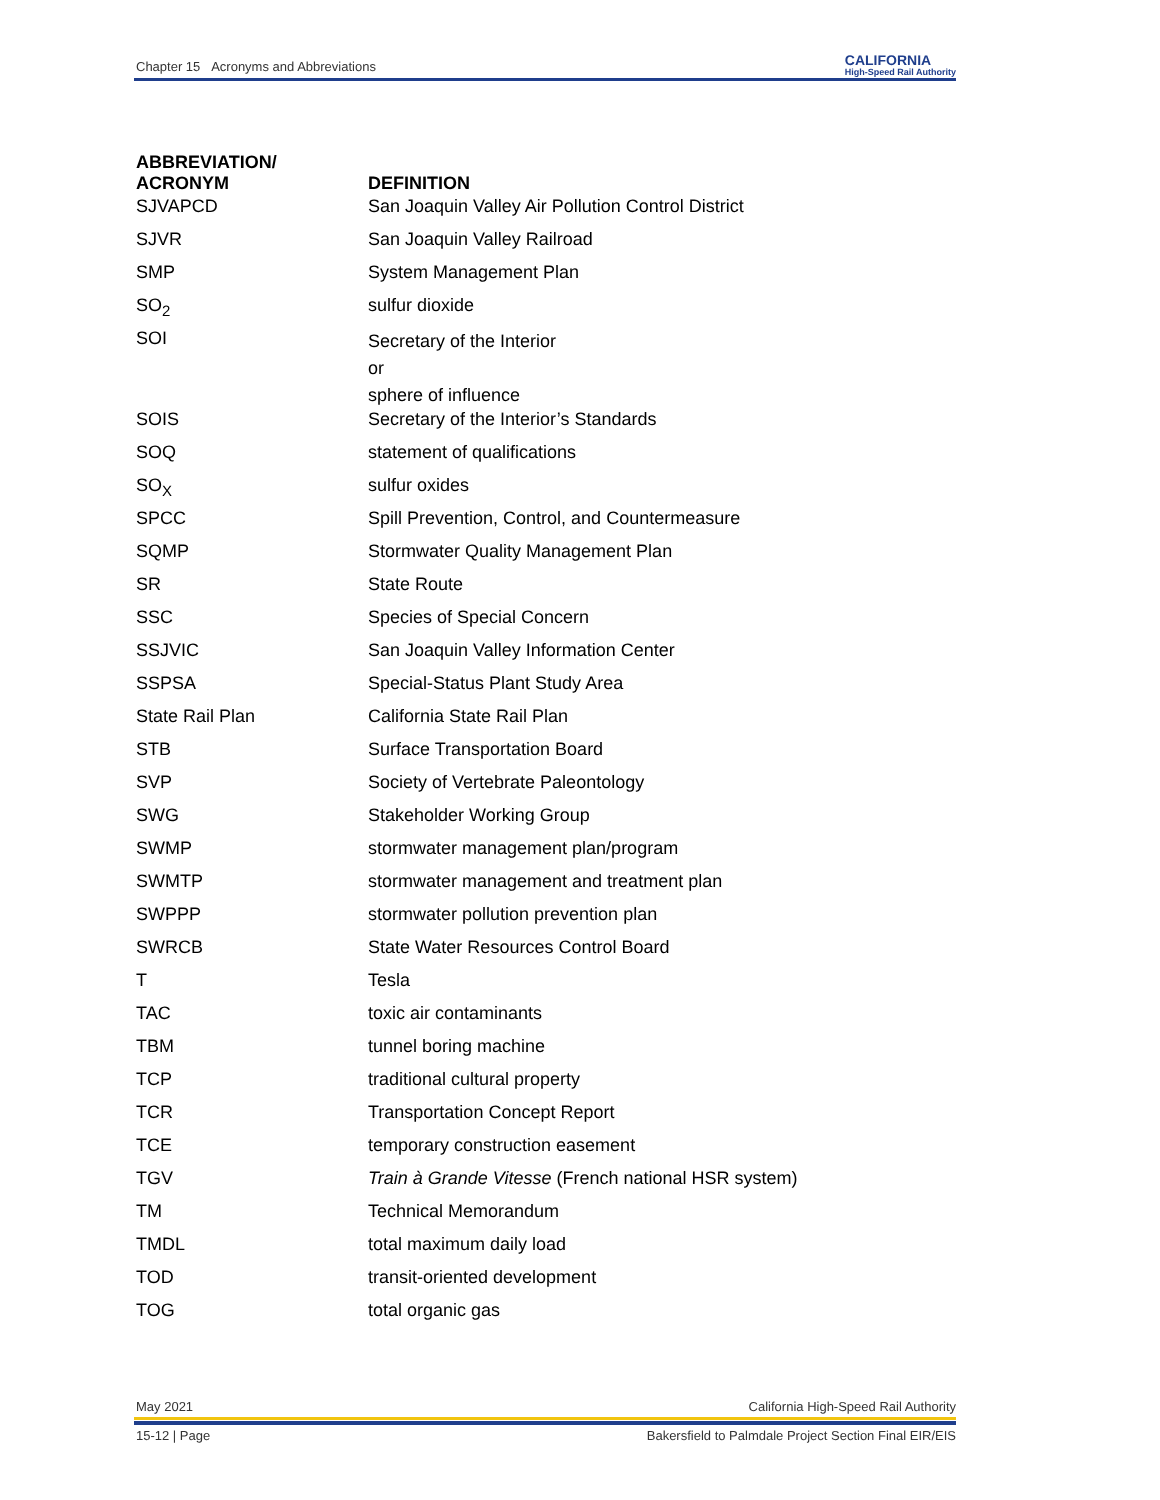Chapter 15 Acronyms and Abbreviations CALIFORNIA
High-Speed Rail Authority
| ABBREVIATION/ ACRONYM | DEFINITION |
| --- | --- |
| SJVAPCD | San Joaquin Valley Air Pollution Control District |
| SJVR | San Joaquin Valley Railroad |
| SMP | System Management Plan |
| SO<sub>2</sub> | sulfur dioxide |
| SOI | Secretary of the Interior or sphere of influence |
| SOIS | Secretary of the Interior’s Standards |
| SOQ | statement of qualifications |
| SO<sub>X</sub> | sulfur oxides |
| SPCC | Spill Prevention, Control, and Countermeasure |
| SQMP | Stormwater Quality Management Plan |
| SR | State Route |
| SSC | Species of Special Concern |
| SSJVIC | San Joaquin Valley Information Center |
| SSPSA | Special-Status Plant Study Area |
| State Rail Plan | California State Rail Plan |
| STB | Surface Transportation Board |
| SVP | Society of Vertebrate Paleontology |
| SWG | Stakeholder Working Group |
| SWMP | stormwater management plan/program |
| SWMTP | stormwater management and treatment plan |
| SWPPP | stormwater pollution prevention plan |
| SWRCB | State Water Resources Control Board |
| T | Tesla |
| TAC | toxic air contaminants |
| TBM | tunnel boring machine |
| TCP | traditional cultural property |
| TCR | Transportation Concept Report |
| TCE | temporary construction easement |
| TGV | Train à Grande Vitesse (French national HSR system) |
| TM | Technical Memorandum |
| TMDL | total maximum daily load |
| TOD | transit-oriented development |
| TOG | total organic gas |
May 2021 California High-Speed Rail Authority
15-12 | Page Bakersfield to Palmdale Project Section Final EIR/EIS